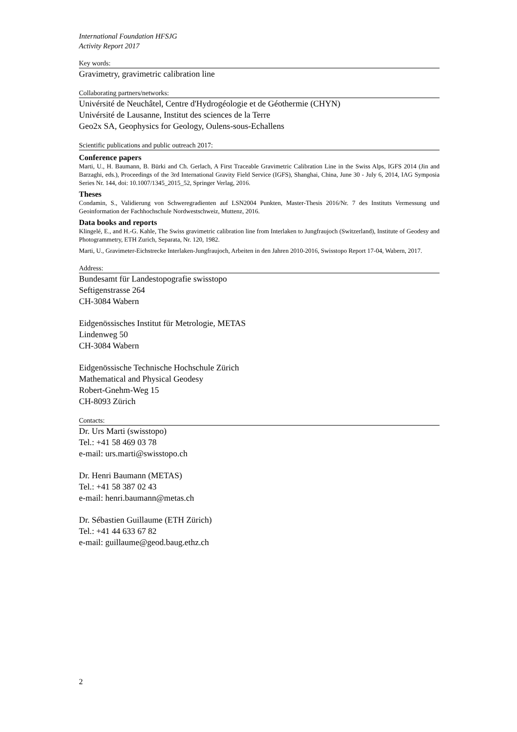International Foundation HFSJG
Activity Report 2017
Key words:
Gravimetry, gravimetric calibration line
Collaborating partners/networks:
Univérsité de Neuchâtel, Centre d'Hydrogéologie et de Géothermie (CHYN)
Univérsité de Lausanne, Institut des sciences de la Terre
Geo2x SA, Geophysics for Geology, Oulens-sous-Echallens
Scientific publications and public outreach 2017:
Conference papers
Marti, U., H. Baumann, B. Bürki and Ch. Gerlach, A First Traceable Gravimetric Calibration Line in the Swiss Alps, IGFS 2014 (Jin and Barzaghi, eds.), Proceedings of the 3rd International Gravity Field Service (IGFS), Shanghai, China, June 30 - July 6, 2014, IAG Symposia Series Nr. 144, doi: 10.1007/1345_2015_52, Springer Verlag, 2016.
Theses
Condamin, S., Validierung von Schweregradienten auf LSN2004 Punkten, Master-Thesis 2016/Nr. 7 des Instituts Vermessung und Geoinformation der Fachhochschule Nordwestschweiz, Muttenz, 2016.
Data books and reports
Klingelé, E., and H.-G. Kahle, The Swiss gravimetric calibration line from Interlaken to Jungfraujoch (Switzerland), Institute of Geodesy and Photogrammetry, ETH Zurich, Separata, Nr. 120, 1982.
Marti, U., Gravimeter-Eichstrecke Interlaken-Jungfraujoch, Arbeiten in den Jahren 2010-2016, Swisstopo Report 17-04, Wabern, 2017.
Address:
Bundesamt für Landestopografie swisstopo
Seftigenstrasse 264
CH-3084 Wabern
Eidgenössisches Institut für Metrologie, METAS
Lindenweg 50
CH-3084 Wabern
Eidgenössische Technische Hochschule Zürich
Mathematical and Physical Geodesy
Robert-Gnehm-Weg 15
CH-8093 Zürich
Contacts:
Dr. Urs Marti (swisstopo)
Tel.: +41 58 469 03 78
e-mail: urs.marti@swisstopo.ch
Dr. Henri Baumann (METAS)
Tel.: +41 58 387 02 43
e-mail: henri.baumann@metas.ch
Dr. Sébastien Guillaume (ETH Zürich)
Tel.: +41 44 633 67 82
e-mail: guillaume@geod.baug.ethz.ch
2